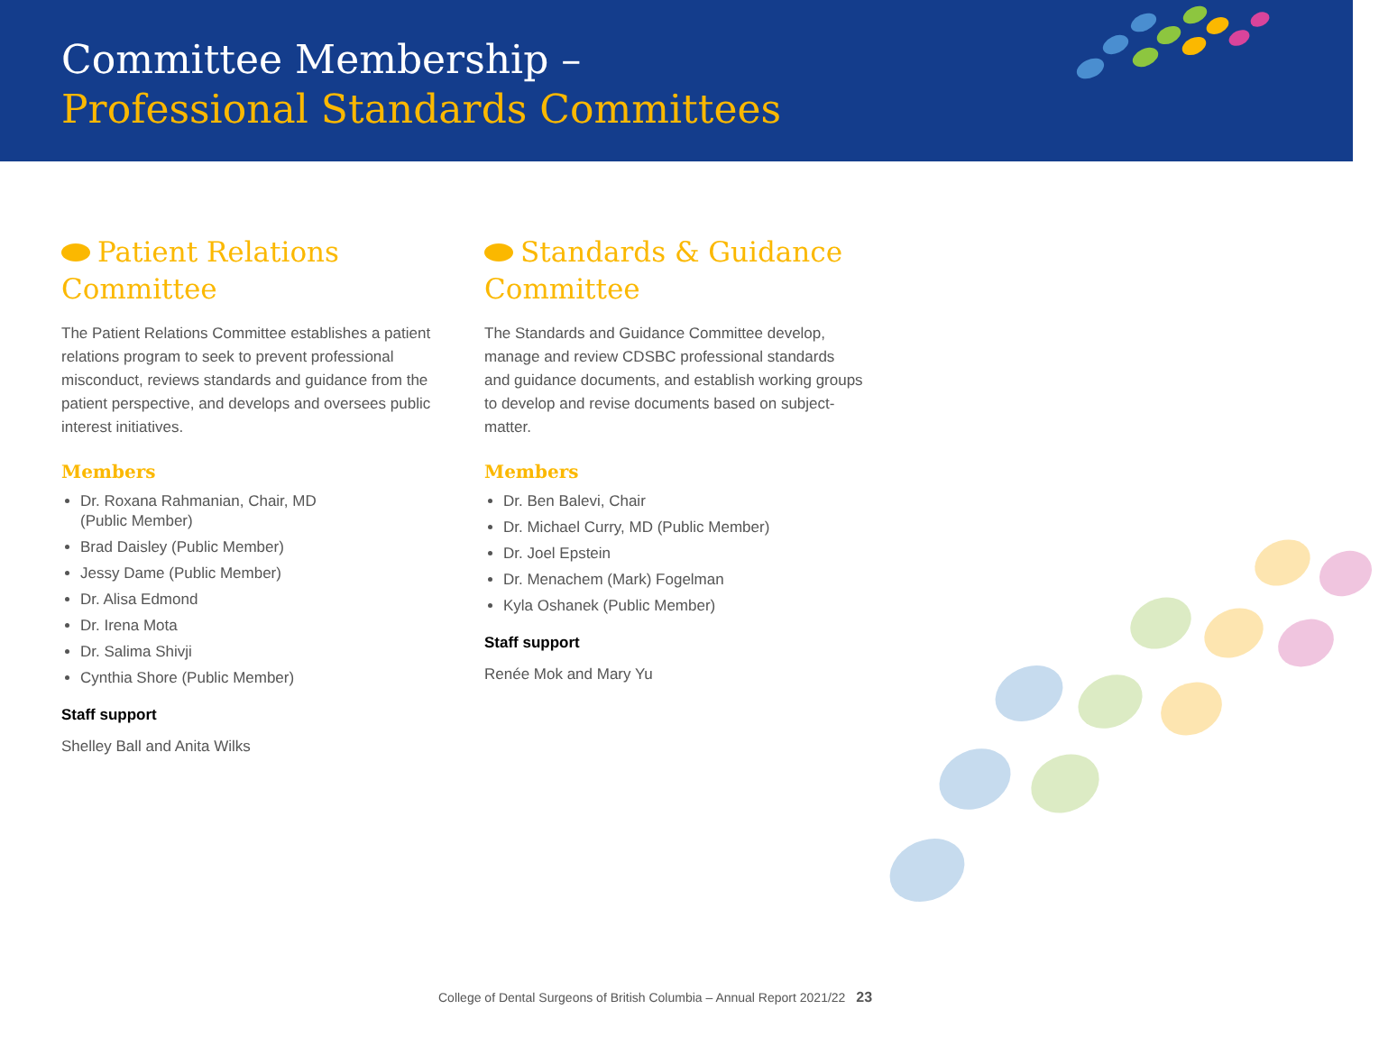Committee Membership –
Professional Standards Committees
Patient Relations Committee
The Patient Relations Committee establishes a patient relations program to seek to prevent professional misconduct, reviews standards and guidance from the patient perspective, and develops and oversees public interest initiatives.
Members
Dr. Roxana Rahmanian, Chair, MD
(Public Member)
Brad Daisley (Public Member)
Jessy Dame (Public Member)
Dr. Alisa Edmond
Dr. Irena Mota
Dr. Salima Shivji
Cynthia Shore (Public Member)
Staff support
Shelley Ball and Anita Wilks
Standards & Guidance Committee
The Standards and Guidance Committee develop, manage and review CDSBC professional standards and guidance documents, and establish working groups to develop and revise documents based on subject-matter.
Members
Dr. Ben Balevi, Chair
Dr. Michael Curry, MD (Public Member)
Dr. Joel Epstein
Dr. Menachem (Mark) Fogelman
Kyla Oshanek (Public Member)
Staff support
Renée Mok and Mary Yu
College of Dental Surgeons of British Columbia – Annual Report 2021/22 23